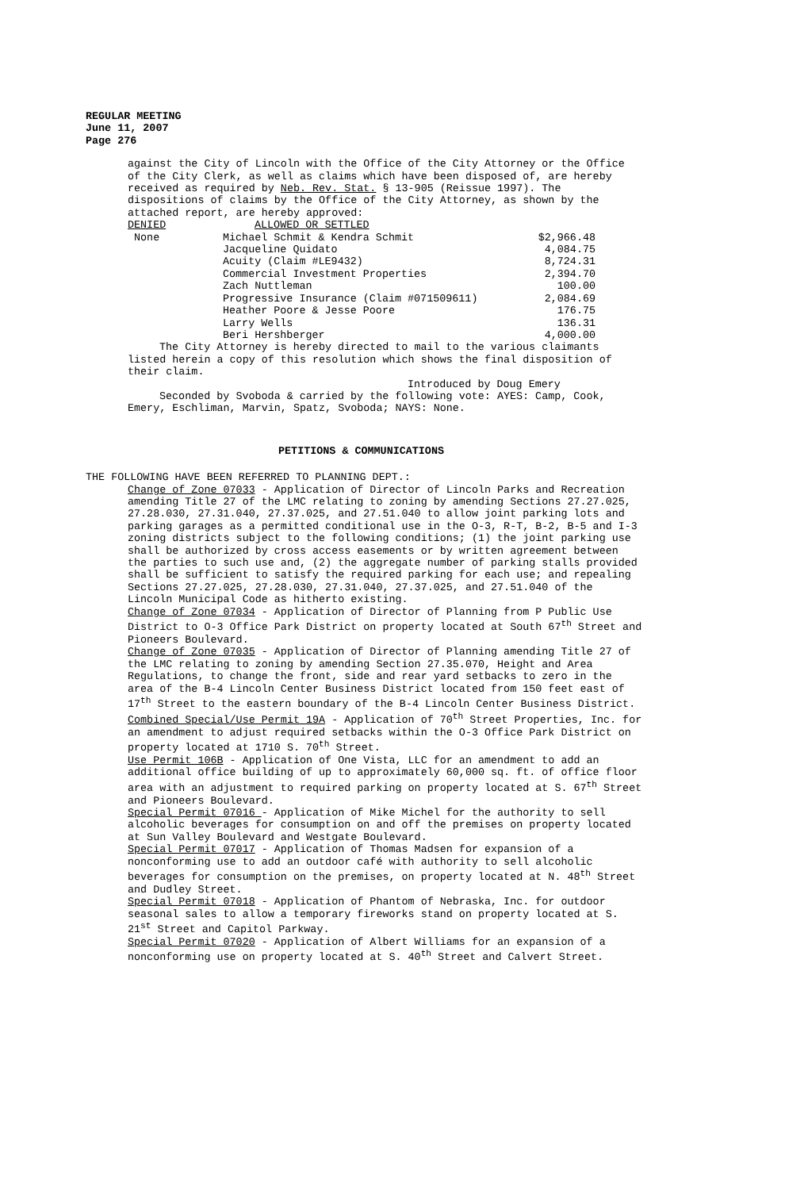REGULAR MEETING
June 11, 2007
Page 276
against the City of Lincoln with the Office of the City Attorney or the Office of the City Clerk, as well as claims which have been disposed of, are hereby received as required by Neb. Rev. Stat. § 13-905 (Reissue 1997). The dispositions of claims by the Office of the City Attorney, as shown by the attached report, are hereby approved:
| DENIED | ALLOWED OR SETTLED | |
| None | Michael Schmit & Kendra Schmit | $2,966.48 |
| | Jacqueline Quidato | 4,084.75 |
| | Acuity (Claim #LE9432) | 8,724.31 |
| | Commercial Investment Properties | 2,394.70 |
| | Zach Nuttleman | 100.00 |
| | Progressive Insurance (Claim #071509611) | 2,084.69 |
| | Heather Poore & Jesse Poore | 176.75 |
| | Larry Wells | 136.31 |
| | Beri Hershberger | 4,000.00 |
The City Attorney is hereby directed to mail to the various claimants listed herein a copy of this resolution which shows the final disposition of their claim.
Introduced by Doug Emery
Seconded by Svoboda & carried by the following vote: AYES: Camp, Cook, Emery, Eschliman, Marvin, Spatz, Svoboda; NAYS: None.
PETITIONS & COMMUNICATIONS
THE FOLLOWING HAVE BEEN REFERRED TO PLANNING DEPT.:
Change of Zone 07033 - Application of Director of Lincoln Parks and Recreation amending Title 27 of the LMC relating to zoning by amending Sections 27.27.025, 27.28.030, 27.31.040, 27.37.025, and 27.51.040 to allow joint parking lots and parking garages as a permitted conditional use in the O-3, R-T, B-2, B-5 and I-3 zoning districts subject to the following conditions; (1) the joint parking use shall be authorized by cross access easements or by written agreement between the parties to such use and, (2) the aggregate number of parking stalls provided shall be sufficient to satisfy the required parking for each use; and repealing Sections 27.27.025, 27.28.030, 27.31.040, 27.37.025, and 27.51.040 of the Lincoln Municipal Code as hitherto existing.
Change of Zone 07034 - Application of Director of Planning from P Public Use District to O-3 Office Park District on property located at South 67<sup>th</sup> Street and Pioneers Boulevard.
Change of Zone 07035 - Application of Director of Planning amending Title 27 of the LMC relating to zoning by amending Section 27.35.070, Height and Area Regulations, to change the front, side and rear yard setbacks to zero in the area of the B-4 Lincoln Center Business District located from 150 feet east of 17<sup>th</sup> Street to the eastern boundary of the B-4 Lincoln Center Business District.
Combined Special/Use Permit 19A - Application of 70<sup>th</sup> Street Properties, Inc. for an amendment to adjust required setbacks within the O-3 Office Park District on property located at 1710 S. 70<sup>th</sup> Street.
Use Permit 106B - Application of One Vista, LLC for an amendment to add an additional office building of up to approximately 60,000 sq. ft. of office floor area with an adjustment to required parking on property located at S. 67<sup>th</sup> Street and Pioneers Boulevard.
Special Permit 07016 - Application of Mike Michel for the authority to sell alcoholic beverages for consumption on and off the premises on property located at Sun Valley Boulevard and Westgate Boulevard.
Special Permit 07017 - Application of Thomas Madsen for expansion of a nonconforming use to add an outdoor café with authority to sell alcoholic beverages for consumption on the premises, on property located at N. 48<sup>th</sup> Street and Dudley Street.
Special Permit 07018 - Application of Phantom of Nebraska, Inc. for outdoor seasonal sales to allow a temporary fireworks stand on property located at S. 21<sup>st</sup> Street and Capitol Parkway.
Special Permit 07020 - Application of Albert Williams for an expansion of a nonconforming use on property located at S. 40<sup>th</sup> Street and Calvert Street.